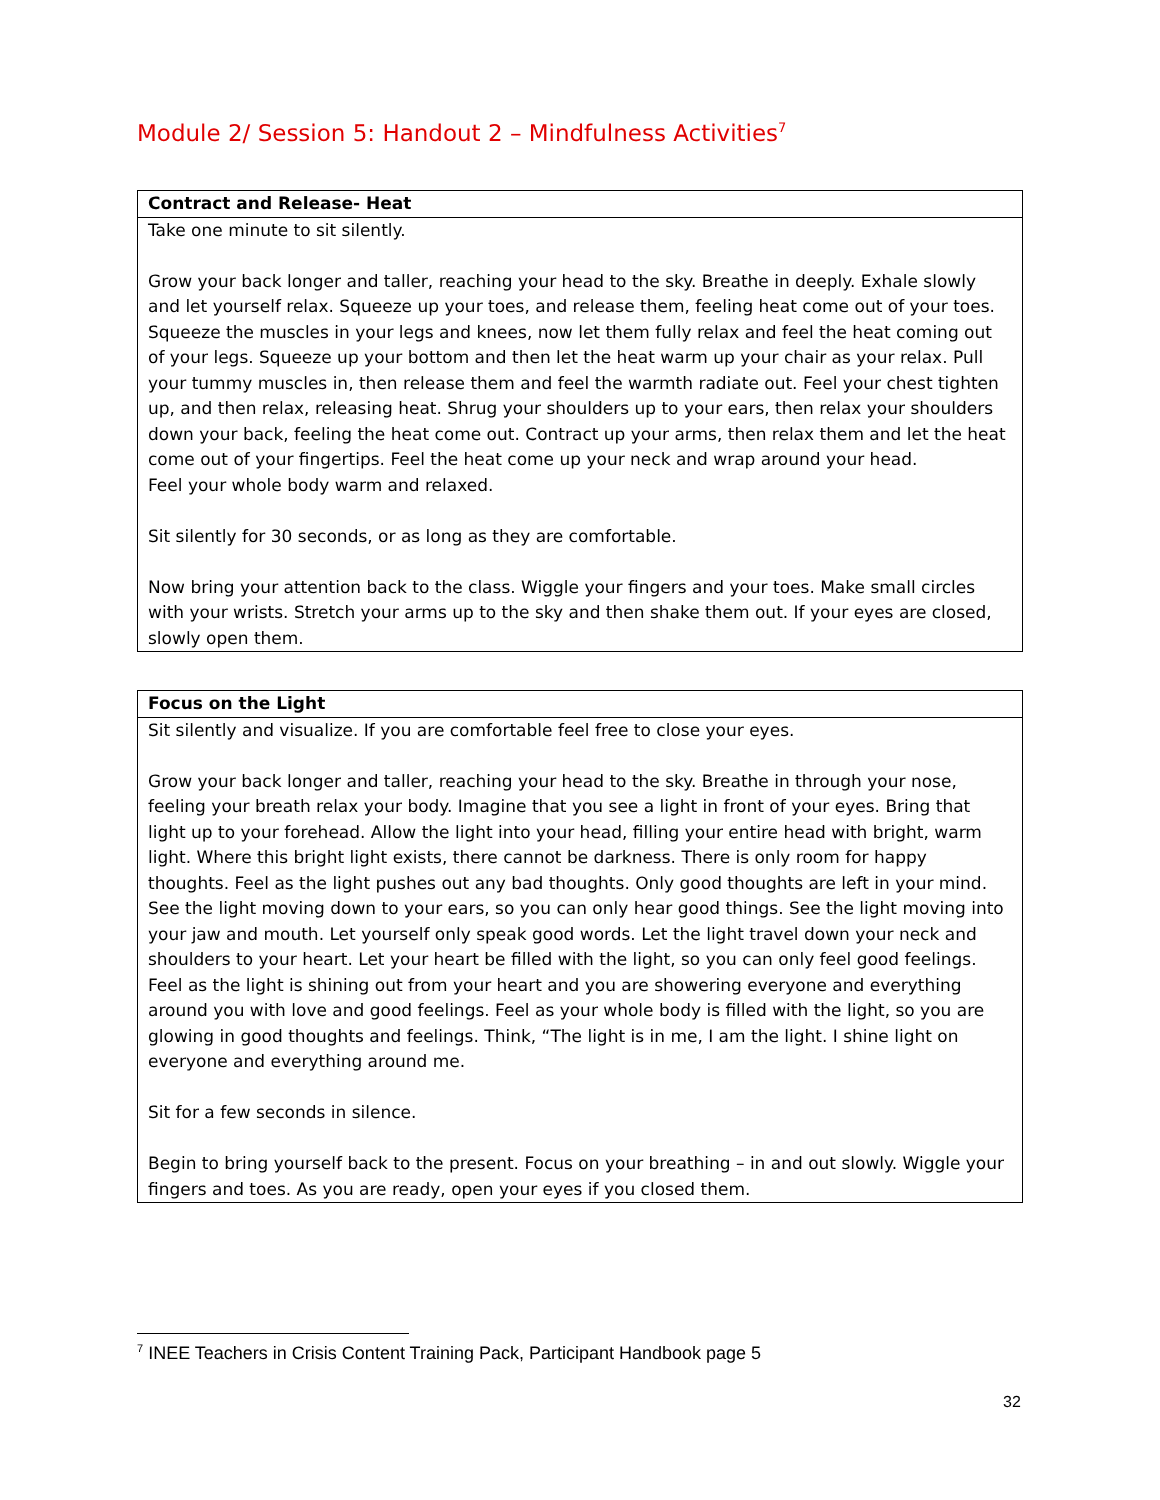Module 2/ Session 5: Handout 2 – Mindfulness Activities<sup>7</sup>
| Contract and Release- Heat |
| --- |
| Take one minute to sit silently. Grow your back longer and taller, reaching your head to the sky. Breathe in deeply. Exhale slowly and let yourself relax. Squeeze up your toes, and release them, feeling heat come out of your toes. Squeeze the muscles in your legs and knees, now let them fully relax and feel the heat coming out of your legs. Squeeze up your bottom and then let the heat warm up your chair as your relax. Pull your tummy muscles in, then release them and feel the warmth radiate out. Feel your chest tighten up, and then relax, releasing heat. Shrug your shoulders up to your ears, then relax your shoulders down your back, feeling the heat come out. Contract up your arms, then relax them and let the heat come out of your fingertips. Feel the heat come up your neck and wrap around your head. Feel your whole body warm and relaxed. Sit silently for 30 seconds, or as long as they are comfortable. Now bring your attention back to the class. Wiggle your fingers and your toes. Make small circles with your wrists. Stretch your arms up to the sky and then shake them out. If your eyes are closed, slowly open them. |
| Focus on the Light |
| --- |
| Sit silently and visualize. If you are comfortable feel free to close your eyes. Grow your back longer and taller, reaching your head to the sky. Breathe in through your nose, feeling your breath relax your body. Imagine that you see a light in front of your eyes. Bring that light up to your forehead. Allow the light into your head, filling your entire head with bright, warm light. Where this bright light exists, there cannot be darkness. There is only room for happy thoughts. Feel as the light pushes out any bad thoughts. Only good thoughts are left in your mind. See the light moving down to your ears, so you can only hear good things. See the light moving into your jaw and mouth. Let yourself only speak good words. Let the light travel down your neck and shoulders to your heart. Let your heart be filled with the light, so you can only feel good feelings. Feel as the light is shining out from your heart and you are showering everyone and everything around you with love and good feelings. Feel as your whole body is filled with the light, so you are glowing in good thoughts and feelings. Think, “The light is in me, I am the light. I shine light on everyone and everything around me. Sit for a few seconds in silence. Begin to bring yourself back to the present. Focus on your breathing – in and out slowly. Wiggle your fingers and toes. As you are ready, open your eyes if you closed them. |
<sup>7</sup> INEE Teachers in Crisis Content Training Pack, Participant Handbook page 5
32